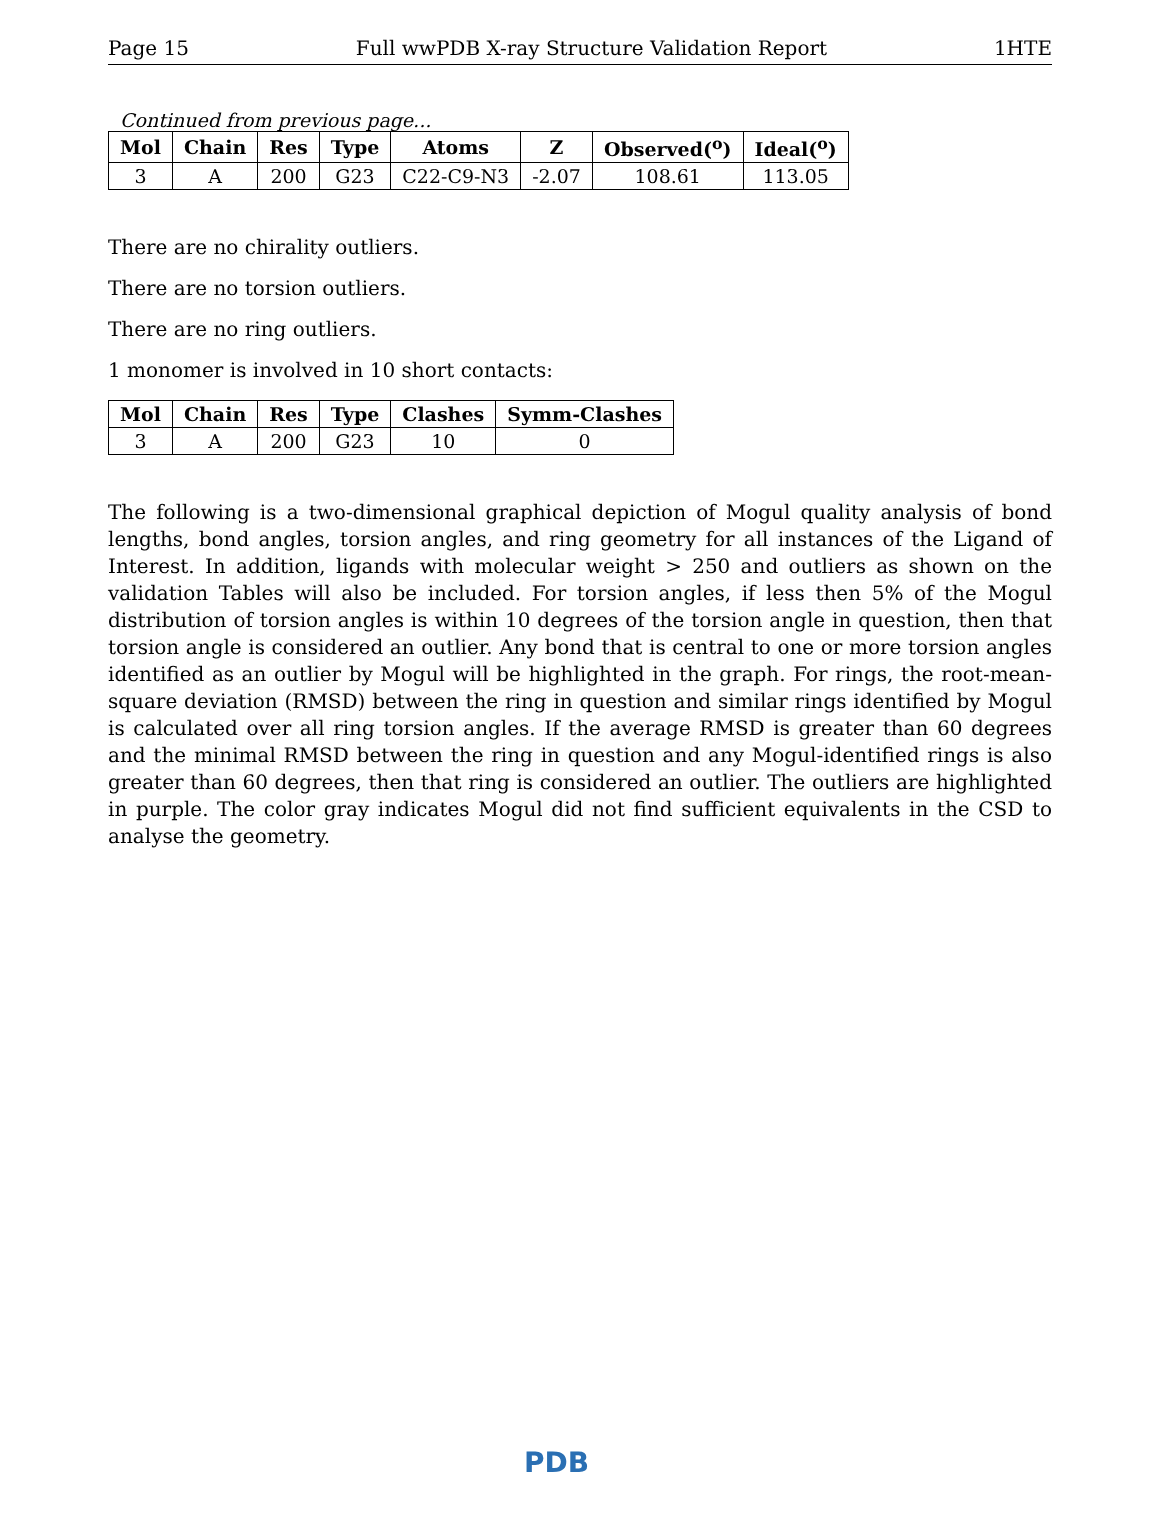Page 15 Full wwPDB X-ray Structure Validation Report 1HTE
Continued from previous page...
| Mol | Chain | Res | Type | Atoms | Z | Observed(<sup>o</sup>) | Ideal(<sup>o</sup>) |
| --- | --- | --- | --- | --- | --- | --- | --- |
| 3 | A | 200 | G23 | C22-C9-N3 | -2.07 | 108.61 | 113.05 |
There are no chirality outliers.
There are no torsion outliers.
There are no ring outliers.
1 monomer is involved in 10 short contacts:
| Mol | Chain | Res | Type | Clashes | Symm-Clashes |
| --- | --- | --- | --- | --- | --- |
| 3 | A | 200 | G23 | 10 | 0 |
The following is a two-dimensional graphical depiction of Mogul quality analysis of bond lengths, bond angles, torsion angles, and ring geometry for all instances of the Ligand of Interest. In addition, ligands with molecular weight > 250 and outliers as shown on the validation Tables will also be included. For torsion angles, if less then 5% of the Mogul distribution of torsion angles is within 10 degrees of the torsion angle in question, then that torsion angle is considered an outlier. Any bond that is central to one or more torsion angles identified as an outlier by Mogul will be highlighted in the graph. For rings, the root-mean-square deviation (RMSD) between the ring in question and similar rings identified by Mogul is calculated over all ring torsion angles. If the average RMSD is greater than 60 degrees and the minimal RMSD between the ring in question and any Mogul-identified rings is also greater than 60 degrees, then that ring is considered an outlier. The outliers are highlighted in purple. The color gray indicates Mogul did not find sufficient equivalents in the CSD to analyse the geometry.
PDB